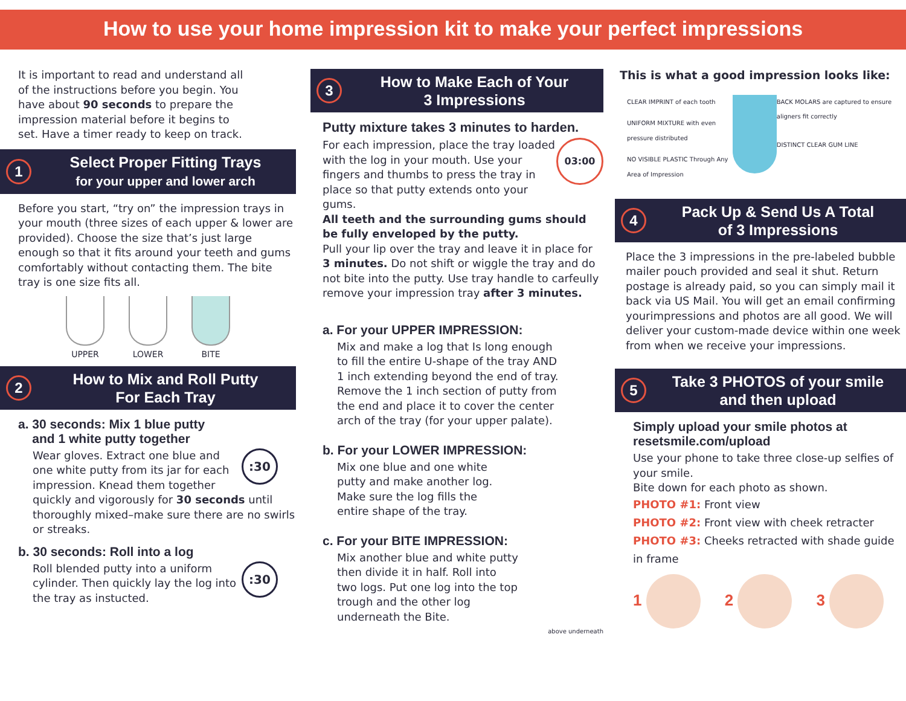How to use your home impression kit to make your perfect impressions
It is important to read and understand all of the instructions before you begin. You have about 90 seconds to prepare the impression material before it begins to set. Have a timer ready to keep on track.
1
Select Proper Fitting Trays
for your upper and lower arch
Before you start, “try on” the impression trays in your mouth (three sizes of each upper & lower are provided). Choose the size that’s just large enough so that it fits around your teeth and gums comfortably without contacting them. The bite tray is one size fits all.
UPPER LOWER BITE
2
How to Mix and Roll Putty
For Each Tray
a. 30 seconds: Mix 1 blue putty
and 1 white putty together
:30
Wear gloves. Extract one blue and one white putty from its jar for each impression. Knead them together quickly and vigorously for 30 seconds until thoroughly mixed–make sure there are no swirls or streaks.
b. 30 seconds: Roll into a log
:30
Roll blended putty into a uniform cylinder. Then quickly lay the log into the tray as instucted.
3
How to Make Each of Your
3 Impressions
Putty mixture takes 3 minutes to harden.
03:00
For each impression, place the tray loaded with the log in your mouth. Use your fingers and thumbs to press the tray in place so that putty extends onto your gums.
All teeth and the surrounding gums should be fully enveloped by the putty.
Pull your lip over the tray and leave it in place for 3 minutes. Do not shift or wiggle the tray and do not bite into the putty. Use tray handle to carfeully remove your impression tray after 3 minutes.
a. For your UPPER IMPRESSION:
Mix and make a log that Is long enough to fill the entire U-shape of the tray AND 1 inch extending beyond the end of tray. Remove the 1 inch section of putty from the end and place it to cover the center arch of the tray (for your upper palate).
b. For your LOWER IMPRESSION:
Mix one blue and one white putty and make another log. Make sure the log fills the entire shape of the tray.
c. For your BITE IMPRESSION:
Mix another blue and white putty then divide it in half. Roll into two logs. Put one log into the top trough and the other log underneath the Bite.
above underneath
This is what a good impression looks like:
CLEAR IMPRINT of each tooth
UNIFORM MIXTURE with even pressure distributed
NO VISIBLE PLASTIC Through Any Area of Impression
BACK MOLARS are captured to ensure aligners fit correctly
DISTINCT CLEAR GUM LINE
4
Pack Up & Send Us A Total
of 3 Impressions
Place the 3 impressions in the pre-labeled bubble mailer pouch provided and seal it shut. Return postage is already paid, so you can simply mail it back via US Mail. You will get an email confirming yourimpressions and photos are all good. We will deliver your custom-made device within one week from when we receive your impressions.
5
Take 3 PHOTOS of your smile
and then upload
Simply upload your smile photos at resetsmile.com/upload
Use your phone to take three close-up selfies of your smile.
Bite down for each photo as shown.
PHOTO #1: Front view
PHOTO #2: Front view with cheek retracter
PHOTO #3: Cheeks retracted with shade guide in frame
1 2 3